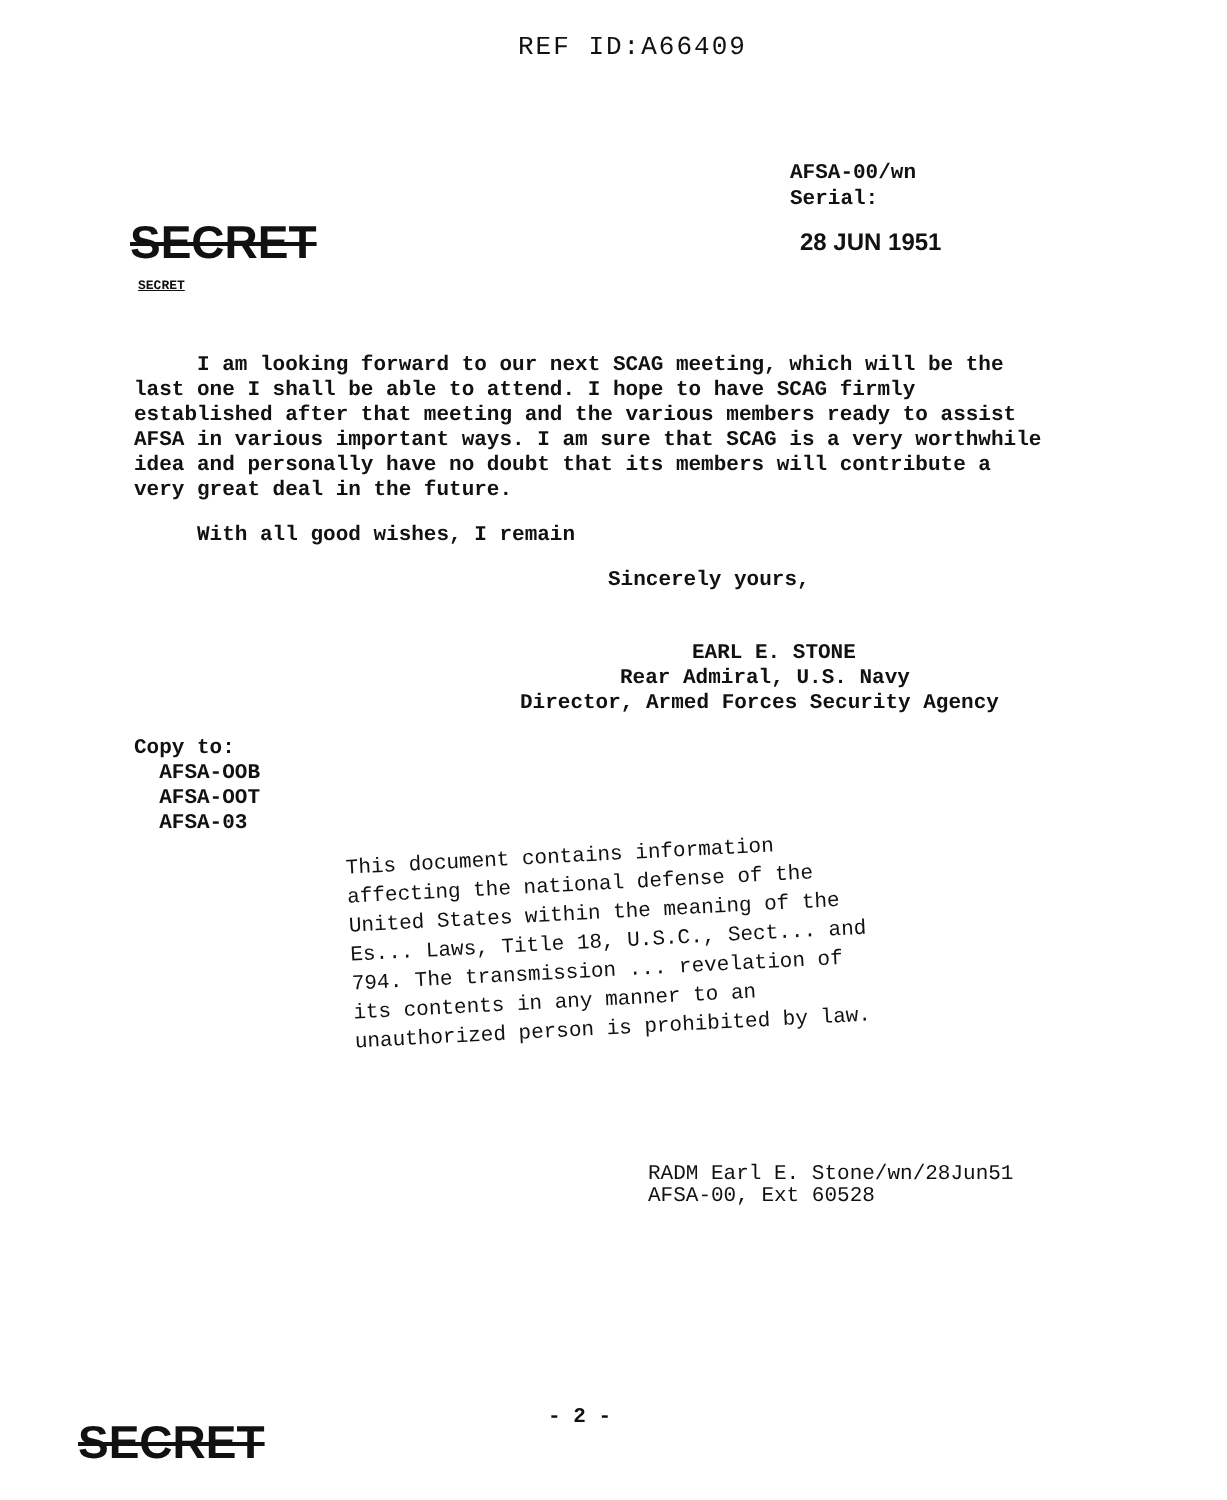REF ID:A66409
AFSA-00/wn
Serial:
SECRET 28 JUN 1951
SECRET
I am looking forward to our next SCAG meeting, which will be the last one I shall be able to attend. I hope to have SCAG firmly established after that meeting and the various members ready to assist AFSA in various important ways. I am sure that SCAG is a very worthwhile idea and personally have no doubt that its members will contribute a very great deal in the future.
With all good wishes, I remain
Sincerely yours,
EARL E. STONE
Rear Admiral, U.S. Navy
Director, Armed Forces Security Agency
Copy to:
AFSA-OOB
AFSA-OOT
AFSA-03
This document contains information affecting the national defense of the United States within the meaning of the Es... Laws, Title 18, U.S.C., Sect... and 794. The transmission ... revelation of its contents in any manner to an unauthorized person is prohibited by law.
RADM Earl E. Stone/wn/28Jun51
AFSA-00, Ext 60528
- 2 -
SECRET